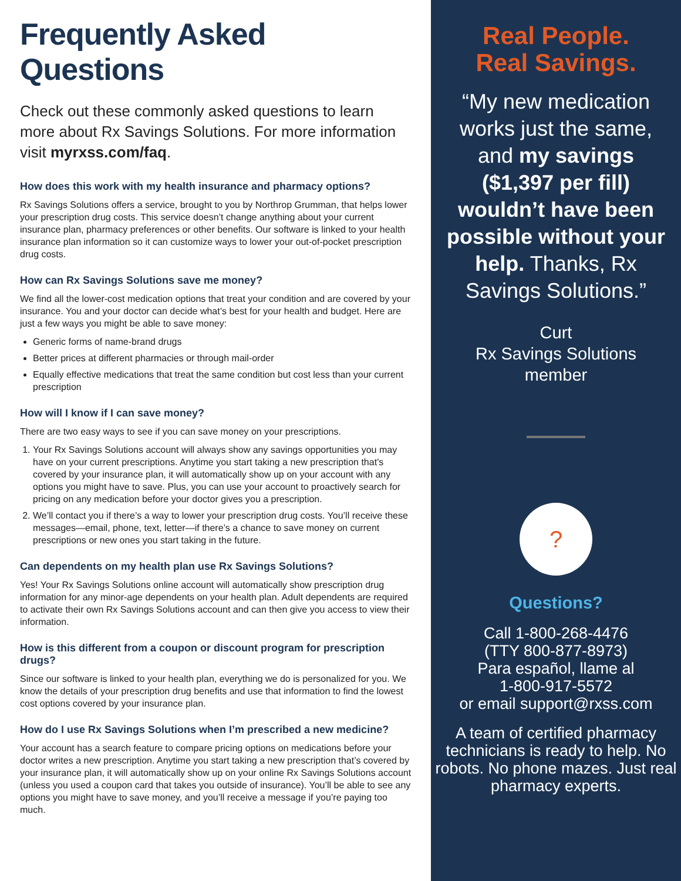Frequently Asked Questions
Check out these commonly asked questions to learn more about Rx Savings Solutions. For more information visit myrxss.com/faq.
How does this work with my health insurance and pharmacy options?
Rx Savings Solutions offers a service, brought to you by Northrop Grumman, that helps lower your prescription drug costs. This service doesn’t change anything about your current insurance plan, pharmacy preferences or other benefits. Our software is linked to your health insurance plan information so it can customize ways to lower your out-of-pocket prescription drug costs.
How can Rx Savings Solutions save me money?
We find all the lower-cost medication options that treat your condition and are covered by your insurance. You and your doctor can decide what’s best for your health and budget. Here are just a few ways you might be able to save money:
Generic forms of name-brand drugs
Better prices at different pharmacies or through mail-order
Equally effective medications that treat the same condition but cost less than your current prescription
How will I know if I can save money?
There are two easy ways to see if you can save money on your prescriptions.
1. Your Rx Savings Solutions account will always show any savings opportunities you may have on your current prescriptions. Anytime you start taking a new prescription that’s covered by your insurance plan, it will automatically show up on your account with any options you might have to save. Plus, you can use your account to proactively search for pricing on any medication before your doctor gives you a prescription.
2. We’ll contact you if there’s a way to lower your prescription drug costs. You’ll receive these messages—email, phone, text, letter—if there’s a chance to save money on current prescriptions or new ones you start taking in the future.
Can dependents on my health plan use Rx Savings Solutions?
Yes! Your Rx Savings Solutions online account will automatically show prescription drug information for any minor-age dependents on your health plan. Adult dependents are required to activate their own Rx Savings Solutions account and can then give you access to view their information.
How is this different from a coupon or discount program for prescription drugs?
Since our software is linked to your health plan, everything we do is personalized for you. We know the details of your prescription drug benefits and use that information to find the lowest cost options covered by your insurance plan.
How do I use Rx Savings Solutions when I’m prescribed a new medicine?
Your account has a search feature to compare pricing options on medications before your doctor writes a new prescription. Anytime you start taking a new prescription that’s covered by your insurance plan, it will automatically show up on your online Rx Savings Solutions account (unless you used a coupon card that takes you outside of insurance). You’ll be able to see any options you might have to save money, and you’ll receive a message if you’re paying too much.
Real People.
Real Savings.
“My new medication works just the same, and my savings ($1,397 per fill) wouldn’t have been possible without your help. Thanks, Rx Savings Solutions.”
Curt
Rx Savings Solutions
member
?
Questions?
Call 1-800-268-4476
(TTY 800-877-8973)
Para español, llame al
1-800-917-5572
or email support@rxss.com
A team of certified pharmacy technicians is ready to help. No robots. No phone mazes. Just real pharmacy experts.